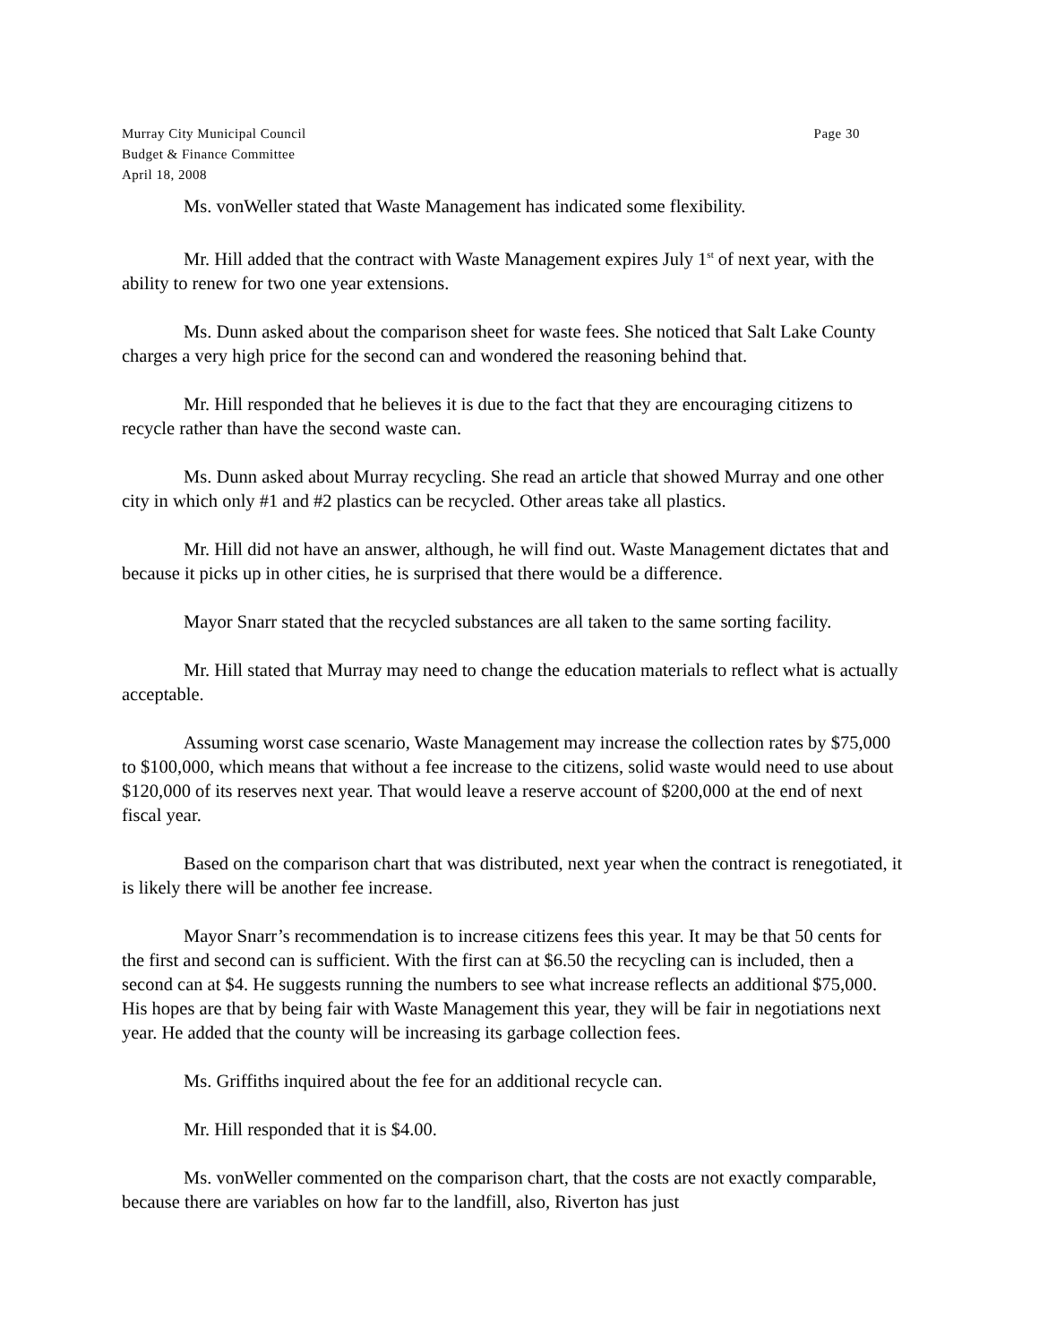Murray City Municipal Council
Budget & Finance Committee
April 18, 2008
Page 30
Ms. vonWeller stated that Waste Management has indicated some flexibility.
Mr. Hill added that the contract with Waste Management expires July 1<sup>st</sup> of next year, with the ability to renew for two one year extensions.
Ms. Dunn asked about the comparison sheet for waste fees. She noticed that Salt Lake County charges a very high price for the second can and wondered the reasoning behind that.
Mr. Hill responded that he believes it is due to the fact that they are encouraging citizens to recycle rather than have the second waste can.
Ms. Dunn asked about Murray recycling. She read an article that showed Murray and one other city in which only #1 and #2 plastics can be recycled. Other areas take all plastics.
Mr. Hill did not have an answer, although, he will find out. Waste Management dictates that and because it picks up in other cities, he is surprised that there would be a difference.
Mayor Snarr stated that the recycled substances are all taken to the same sorting facility.
Mr. Hill stated that Murray may need to change the education materials to reflect what is actually acceptable.
Assuming worst case scenario, Waste Management may increase the collection rates by $75,000 to $100,000, which means that without a fee increase to the citizens, solid waste would need to use about $120,000 of its reserves next year. That would leave a reserve account of $200,000 at the end of next fiscal year.
Based on the comparison chart that was distributed, next year when the contract is renegotiated, it is likely there will be another fee increase.
Mayor Snarr’s recommendation is to increase citizens fees this year. It may be that 50 cents for the first and second can is sufficient. With the first can at $6.50 the recycling can is included, then a second can at $4. He suggests running the numbers to see what increase reflects an additional $75,000. His hopes are that by being fair with Waste Management this year, they will be fair in negotiations next year. He added that the county will be increasing its garbage collection fees.
Ms. Griffiths inquired about the fee for an additional recycle can.
Mr. Hill responded that it is $4.00.
Ms. vonWeller commented on the comparison chart, that the costs are not exactly comparable, because there are variables on how far to the landfill, also, Riverton has just